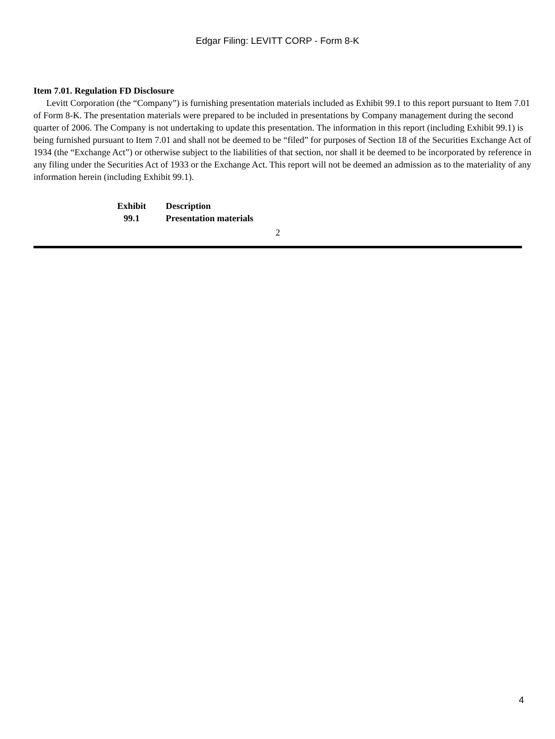Edgar Filing: LEVITT CORP - Form 8-K
Item 7.01. Regulation FD Disclosure
Levitt Corporation (the “Company”) is furnishing presentation materials included as Exhibit 99.1 to this report pursuant to Item 7.01 of Form 8-K. The presentation materials were prepared to be included in presentations by Company management during the second quarter of 2006. The Company is not undertaking to update this presentation. The information in this report (including Exhibit 99.1) is being furnished pursuant to Item 7.01 and shall not be deemed to be “filed” for purposes of Section 18 of the Securities Exchange Act of 1934 (the “Exchange Act”) or otherwise subject to the liabilities of that section, nor shall it be deemed to be incorporated by reference in any filing under the Securities Act of 1933 or the Exchange Act. This report will not be deemed an admission as to the materiality of any information herein (including Exhibit 99.1).
| Exhibit | Description |
| --- | --- |
| 99.1 | Presentation materials |
2
4